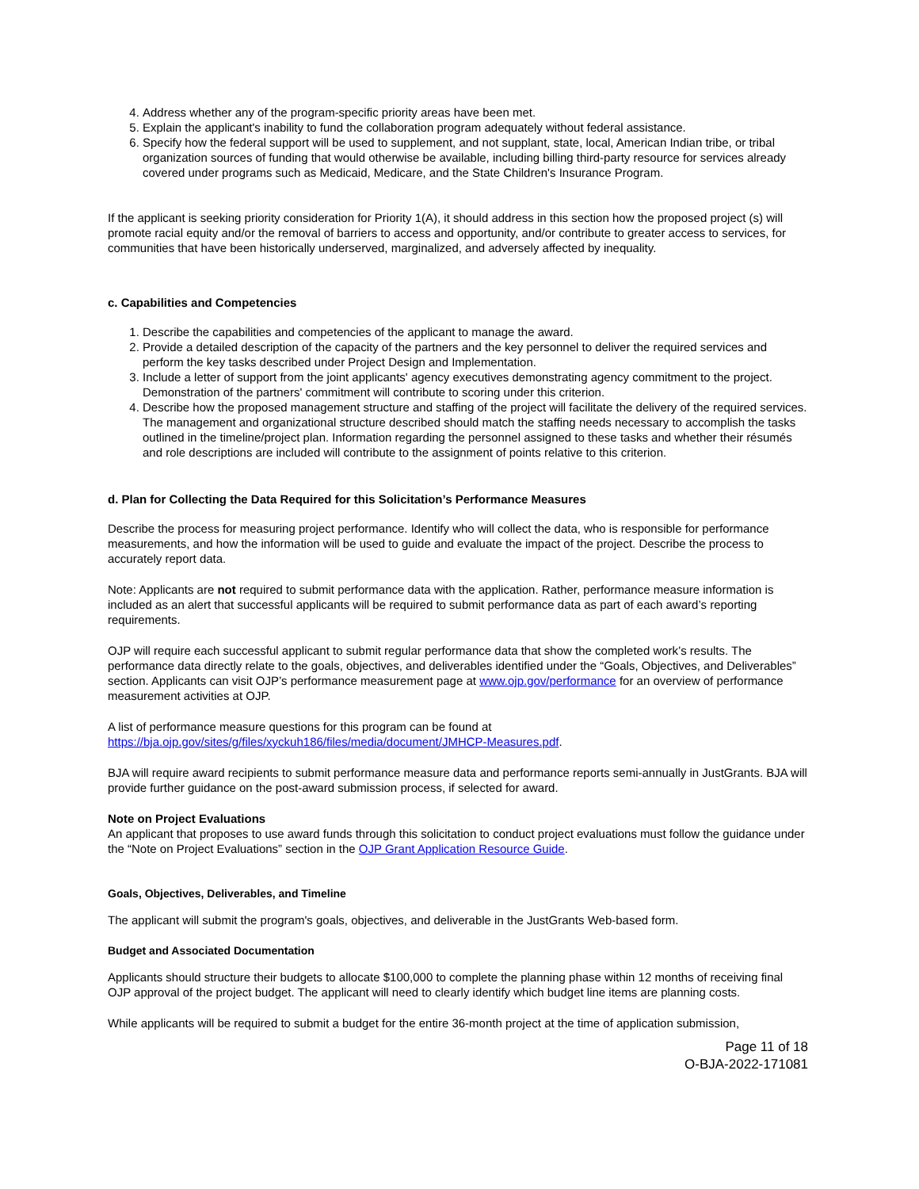4. Address whether any of the program-specific priority areas have been met.
5. Explain the applicant's inability to fund the collaboration program adequately without federal assistance.
6. Specify how the federal support will be used to supplement, and not supplant, state, local, American Indian tribe, or tribal organization sources of funding that would otherwise be available, including billing third-party resource for services already covered under programs such as Medicaid, Medicare, and the State Children's Insurance Program.
If the applicant is seeking priority consideration for Priority 1(A), it should address in this section how the proposed project (s) will promote racial equity and/or the removal of barriers to access and opportunity, and/or contribute to greater access to services, for communities that have been historically underserved, marginalized, and adversely affected by inequality.
c. Capabilities and Competencies
1. Describe the capabilities and competencies of the applicant to manage the award.
2. Provide a detailed description of the capacity of the partners and the key personnel to deliver the required services and perform the key tasks described under Project Design and Implementation.
3. Include a letter of support from the joint applicants' agency executives demonstrating agency commitment to the project. Demonstration of the partners' commitment will contribute to scoring under this criterion.
4. Describe how the proposed management structure and staffing of the project will facilitate the delivery of the required services. The management and organizational structure described should match the staffing needs necessary to accomplish the tasks outlined in the timeline/project plan. Information regarding the personnel assigned to these tasks and whether their résumés and role descriptions are included will contribute to the assignment of points relative to this criterion.
d. Plan for Collecting the Data Required for this Solicitation’s Performance Measures
Describe the process for measuring project performance. Identify who will collect the data, who is responsible for performance measurements, and how the information will be used to guide and evaluate the impact of the project. Describe the process to accurately report data.
Note: Applicants are not required to submit performance data with the application. Rather, performance measure information is included as an alert that successful applicants will be required to submit performance data as part of each award’s reporting requirements.
OJP will require each successful applicant to submit regular performance data that show the completed work’s results. The performance data directly relate to the goals, objectives, and deliverables identified under the “Goals, Objectives, and Deliverables” section. Applicants can visit OJP’s performance measurement page at www.ojp.gov/performance for an overview of performance measurement activities at OJP.
A list of performance measure questions for this program can be found at https://bja.ojp.gov/sites/g/files/xyckuh186/files/media/document/JMHCP-Measures.pdf.
BJA will require award recipients to submit performance measure data and performance reports semi-annually in JustGrants. BJA will provide further guidance on the post-award submission process, if selected for award.
Note on Project Evaluations
An applicant that proposes to use award funds through this solicitation to conduct project evaluations must follow the guidance under the “Note on Project Evaluations” section in the OJP Grant Application Resource Guide.
Goals, Objectives, Deliverables, and Timeline
The applicant will submit the program's goals, objectives, and deliverable in the JustGrants Web-based form.
Budget and Associated Documentation
Applicants should structure their budgets to allocate $100,000 to complete the planning phase within 12 months of receiving final OJP approval of the project budget. The applicant will need to clearly identify which budget line items are planning costs.
While applicants will be required to submit a budget for the entire 36-month project at the time of application submission,
Page 11 of 18
O-BJA-2022-171081